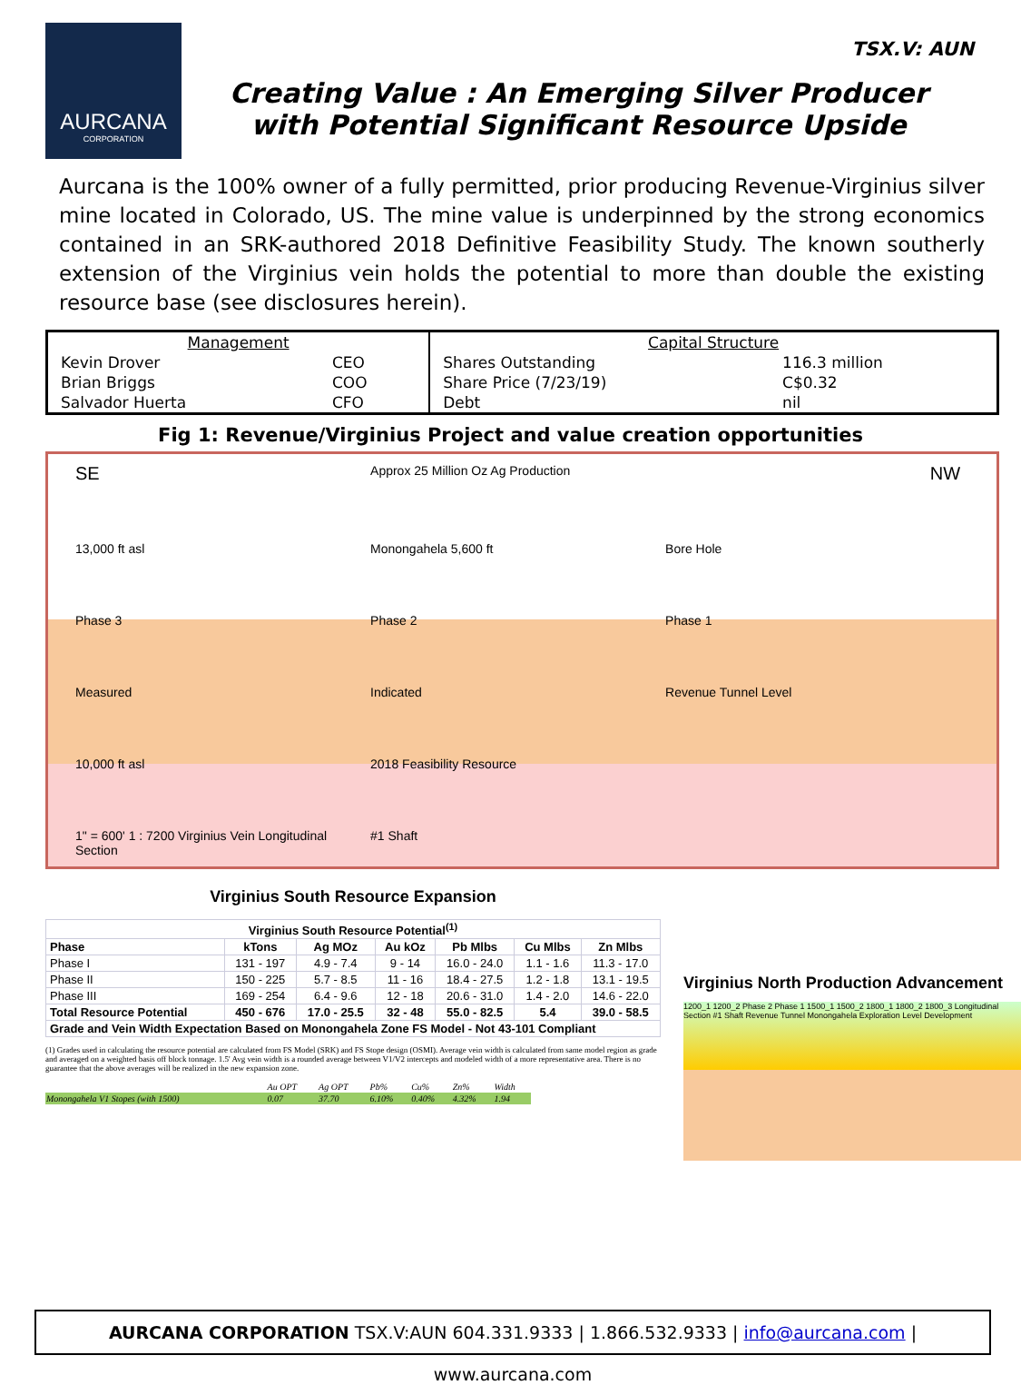TSX.V: AUN
AURCANA
CORPORATION
Creating Value : An Emerging Silver Producer
with Potential Significant Resource Upside
Aurcana is the 100% owner of a fully permitted, prior producing Revenue-Virginius silver mine located in Colorado, US. The mine value is underpinned by the strong economics contained in an SRK-authored 2018 Definitive Feasibility Study. The known southerly extension of the Virginius vein holds the potential to more than double the existing resource base (see disclosures herein).
| Management | | Capital Structure | |
| Kevin Drover | CEO | Shares Outstanding | 116.3 million |
| Brian Briggs | COO | Share Price (7/23/19) | C$0.32 |
| Salvador Huerta | CFO | Debt | nil |
Fig 1: Revenue/Virginius Project and value creation opportunities
SE Approx 25 Million Oz Ag Production NW 13,000 ft asl Monongahela 5,600 ft Bore Hole Phase 3 Phase 2 Phase 1 Measured Indicated Revenue Tunnel Level 10,000 ft asl 2018 Feasibility Resource 1" = 600' 1 : 7200 Virginius Vein Longitudinal Section #1 Shaft
Virginius South Resource Expansion
| Virginius South Resource Potential<sup>(1)</sup> | | | | | | |
| --- | --- | --- | --- | --- | --- | --- |
| Phase | kTons | Ag MOz | Au kOz | Pb Mlbs | Cu Mlbs | Zn Mlbs |
| Phase I | 131 - 197 | 4.9 - 7.4 | 9 - 14 | 16.0 - 24.0 | 1.1 - 1.6 | 11.3 - 17.0 |
| Phase II | 150 - 225 | 5.7 - 8.5 | 11 - 16 | 18.4 - 27.5 | 1.2 - 1.8 | 13.1 - 19.5 |
| Phase III | 169 - 254 | 6.4 - 9.6 | 12 - 18 | 20.6 - 31.0 | 1.4 - 2.0 | 14.6 - 22.0 |
| Total Resource Potential | 450 - 676 | 17.0 - 25.5 | 32 - 48 | 55.0 - 82.5 | 5.4 | 39.0 - 58.5 |
| Grade and Vein Width Expectation Based on Monongahela Zone FS Model - Not 43-101 Compliant | | | | | | |
(1) Grades used in calculating the resource potential are calculated from FS Model (SRK) and FS Stope design (OSMI). Average vein width is calculated from same model region as grade and averaged on a weighted basis off block tonnage. 1.5' Avg vein width is a rounded average between V1/V2 intercepts and modeled width of a more representative area. There is no guarantee that the above averages will be realized in the new expansion zone.
| | Au OPT | Ag OPT | Pb% | Cu% | Zn% | Width |
| Monongahela V1 Stopes (with 1500) | 0.07 | 37.70 | 6.10% | 0.40% | 4.32% | 1.94 |
Virginius North Production Advancement
1200_1 1200_2 Phase 2 Phase 1 1500_1 1500_2 1800_1 1800_2 1800_3 Longitudinal Section #1 Shaft Revenue Tunnel Monongahela Exploration Level Development
AURCANA CORPORATION TSX.V:AUN 604.331.9333 | 1.866.532.9333 | info@aurcana.com | www.aurcana.com